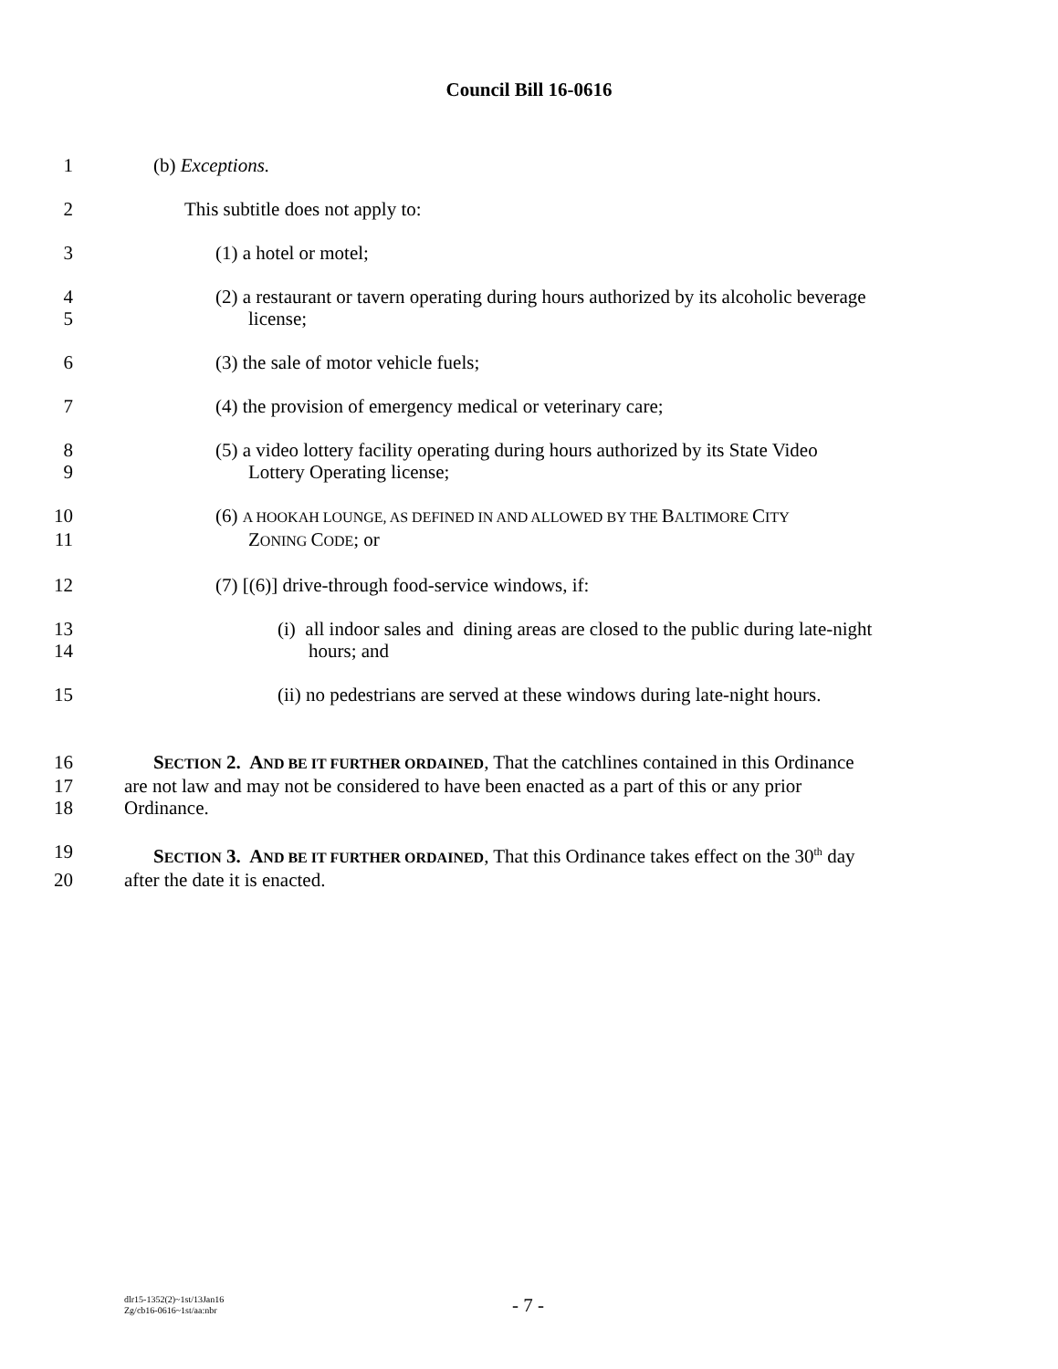Council Bill 16-0616
1 (b) Exceptions.
2 This subtitle does not apply to:
3 (1) a hotel or motel;
4 (2) a restaurant or tavern operating during hours authorized by its alcoholic beverage
5 license;
6 (3) the sale of motor vehicle fuels;
7 (4) the provision of emergency medical or veterinary care;
8 (5) a video lottery facility operating during hours authorized by its State Video
9 Lottery Operating license;
10 (6) A HOOKAH LOUNGE, AS DEFINED IN AND ALLOWED BY THE BALTIMORE CITY
11 ZONING CODE; or
12 (7) [(6)] drive-through food-service windows, if:
13 (i) all indoor sales and dining areas are closed to the public during late-night
14 hours; and
15 (ii) no pedestrians are served at these windows during late-night hours.
16 SECTION 2. AND BE IT FURTHER ORDAINED, That the catchlines contained in this Ordinance
17 are not law and may not be considered to have been enacted as a part of this or any prior
18 Ordinance.
19 SECTION 3. AND BE IT FURTHER ORDAINED, That this Ordinance takes effect on the 30<sup>th</sup> day
20 after the date it is enacted.
dlr15-1352(2)~1st/13Jan16
Zg/cb16-0616~1st/aa:nbr
- 7 -